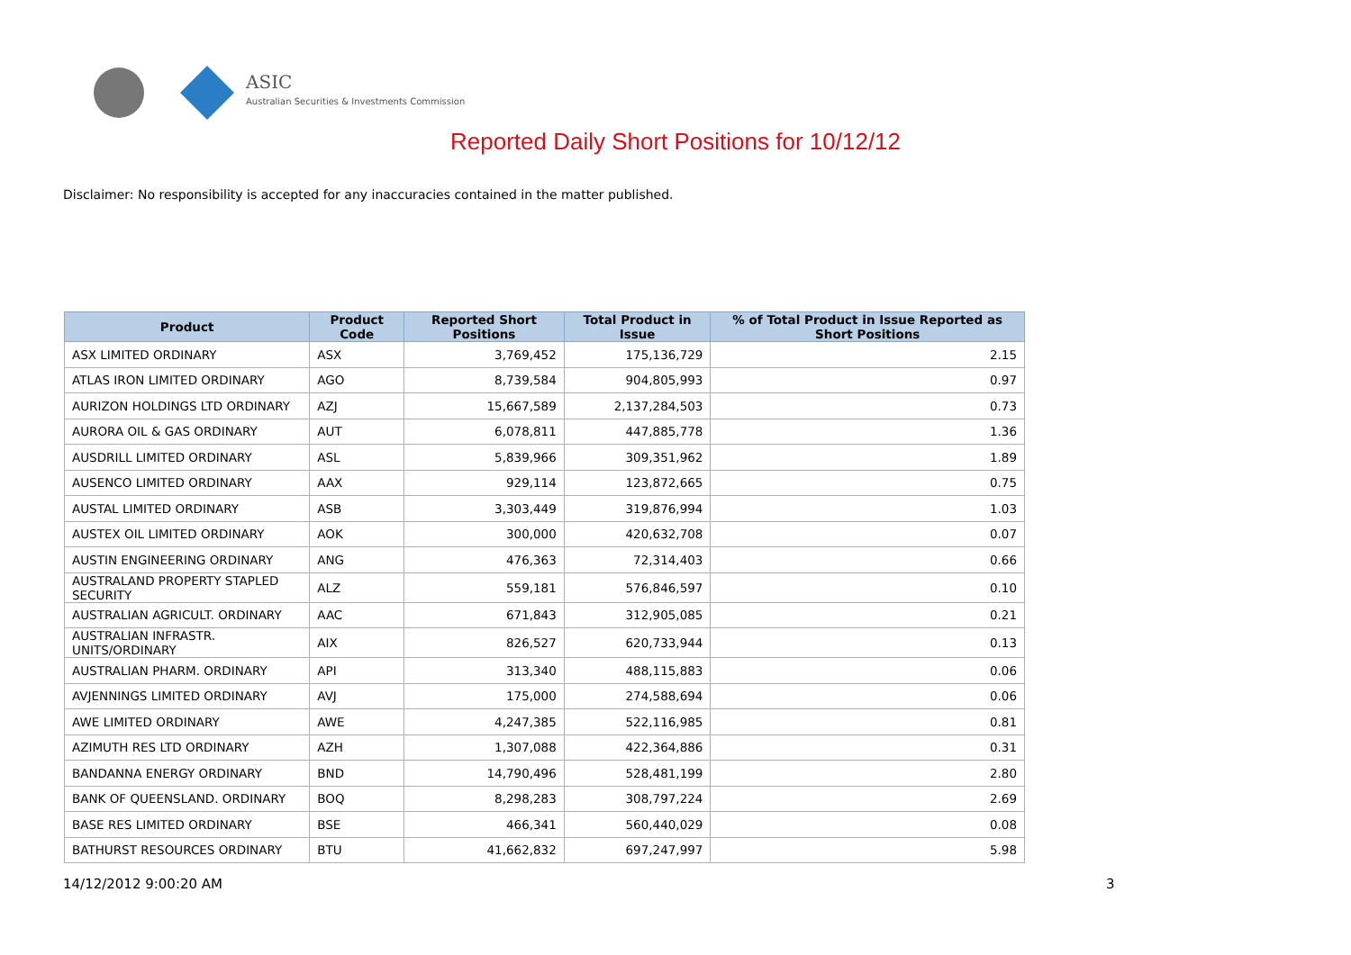ASIC
Australian Securities & Investments Commission
Reported Daily Short Positions for 10/12/12
Disclaimer: No responsibility is accepted for any inaccuracies contained in the matter published.
| Product | Product Code | Reported Short Positions | Total Product in Issue | % of Total Product in Issue Reported as Short Positions |
| --- | --- | --- | --- | --- |
| ASX LIMITED ORDINARY | ASX | 3,769,452 | 175,136,729 | 2.15 |
| ATLAS IRON LIMITED ORDINARY | AGO | 8,739,584 | 904,805,993 | 0.97 |
| AURIZON HOLDINGS LTD ORDINARY | AZJ | 15,667,589 | 2,137,284,503 | 0.73 |
| AURORA OIL & GAS ORDINARY | AUT | 6,078,811 | 447,885,778 | 1.36 |
| AUSDRILL LIMITED ORDINARY | ASL | 5,839,966 | 309,351,962 | 1.89 |
| AUSENCO LIMITED ORDINARY | AAX | 929,114 | 123,872,665 | 0.75 |
| AUSTAL LIMITED ORDINARY | ASB | 3,303,449 | 319,876,994 | 1.03 |
| AUSTEX OIL LIMITED ORDINARY | AOK | 300,000 | 420,632,708 | 0.07 |
| AUSTIN ENGINEERING ORDINARY | ANG | 476,363 | 72,314,403 | 0.66 |
| AUSTRALAND PROPERTY STAPLED SECURITY | ALZ | 559,181 | 576,846,597 | 0.10 |
| AUSTRALIAN AGRICULT. ORDINARY | AAC | 671,843 | 312,905,085 | 0.21 |
| AUSTRALIAN INFRASTR. UNITS/ORDINARY | AIX | 826,527 | 620,733,944 | 0.13 |
| AUSTRALIAN PHARM. ORDINARY | API | 313,340 | 488,115,883 | 0.06 |
| AVJENNINGS LIMITED ORDINARY | AVJ | 175,000 | 274,588,694 | 0.06 |
| AWE LIMITED ORDINARY | AWE | 4,247,385 | 522,116,985 | 0.81 |
| AZIMUTH RES LTD ORDINARY | AZH | 1,307,088 | 422,364,886 | 0.31 |
| BANDANNA ENERGY ORDINARY | BND | 14,790,496 | 528,481,199 | 2.80 |
| BANK OF QUEENSLAND. ORDINARY | BOQ | 8,298,283 | 308,797,224 | 2.69 |
| BASE RES LIMITED ORDINARY | BSE | 466,341 | 560,440,029 | 0.08 |
| BATHURST RESOURCES ORDINARY | BTU | 41,662,832 | 697,247,997 | 5.98 |
14/12/2012 9:00:20 AM 3